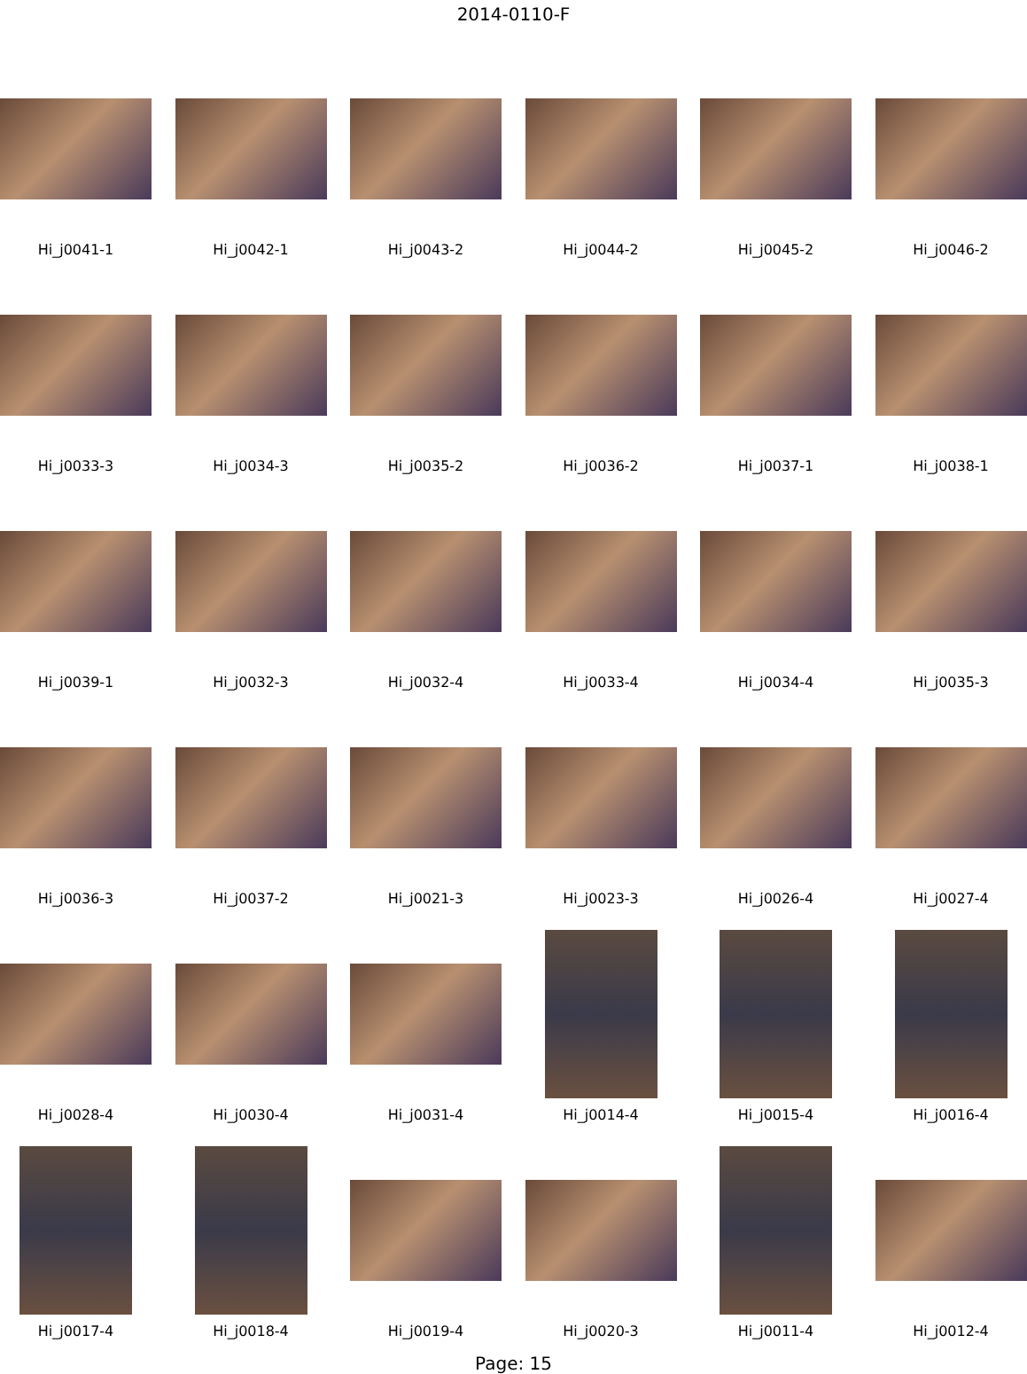2014-0110-F
Hi_j0041-1
Hi_j0042-1
Hi_j0043-2
Hi_j0044-2
Hi_j0045-2
Hi_j0046-2
Hi_j0033-3
Hi_j0034-3
Hi_j0035-2
Hi_j0036-2
Hi_j0037-1
Hi_j0038-1
Hi_j0039-1
Hi_j0032-3
Hi_j0032-4
Hi_j0033-4
Hi_j0034-4
Hi_j0035-3
Hi_j0036-3
Hi_j0037-2
Hi_j0021-3
Hi_j0023-3
Hi_j0026-4
Hi_j0027-4
Hi_j0028-4
Hi_j0030-4
Hi_j0031-4
Hi_j0014-4
Hi_j0015-4
Hi_j0016-4
Hi_j0017-4
Hi_j0018-4
Hi_j0019-4
Hi_j0020-3
Hi_j0011-4
Hi_j0012-4
Page: 15